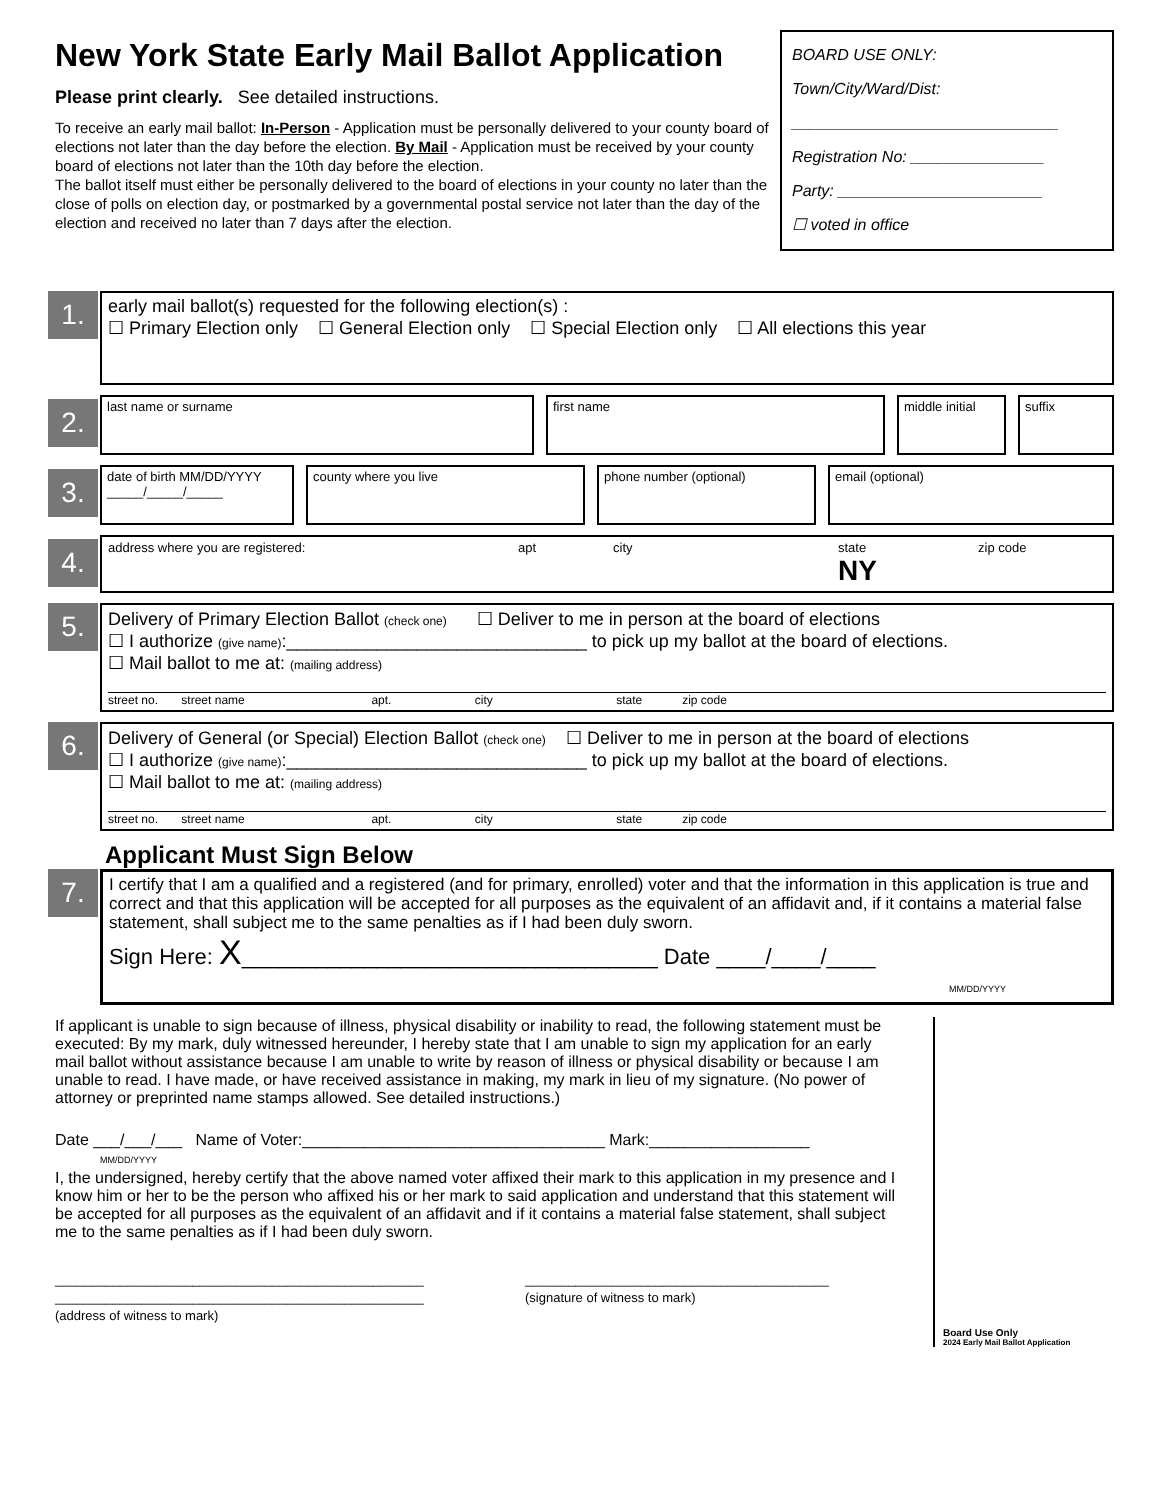New York State Early Mail Ballot Application
Please print clearly. See detailed instructions.
To receive an early mail ballot: In-Person - Application must be personally delivered to your county board of elections not later than the day before the election. By Mail - Application must be received by your county board of elections not later than the 10th day before the election.
The ballot itself must either be personally delivered to the board of elections in your county no later than the close of polls on election day, or postmarked by a governmental postal service not later than the day of the election and received no later than 7 days after the election.
BOARD USE ONLY:
Town/City/Ward/Dist:
______________________________
Registration No: _______________
Party: _______________________
☐ voted in office
1.
early mail ballot(s) requested for the following election(s) :
☐ Primary Election only ☐ General Election only ☐ Special Election only ☐ All elections this year
2.
last name or surname first name middle initial
suffix
3.
date of birth MM/DD/YYYY
_____/_____/_____
county where you live phone number (optional) email (optional)
4.
address where you are registered: apt city state
NY zip code
5.
Delivery of Primary Election Ballot (check one) ☐ Deliver to me in person at the board of elections
☐ I authorize (give name):______________________________ to pick up my ballot at the board of elections.
☐ Mail ballot to me at: (mailing address)
street no. street name apt. city state zip code
6.
Delivery of General (or Special) Election Ballot (check one) ☐ Deliver to me in person at the board of elections
☐ I authorize (give name):______________________________ to pick up my ballot at the board of elections.
☐ Mail ballot to me at: (mailing address)
street no. street name apt. city state zip code
Applicant Must Sign Below
7.
I certify that I am a qualified and a registered (and for primary, enrolled) voter and that the information in this application is true and correct and that this application will be accepted for all purposes as the equivalent of an affidavit and, if it contains a material false statement, shall subject me to the same penalties as if I had been duly sworn.
Sign Here: X__________________________________ Date ____/____/____
MM/DD/YYYY
If applicant is unable to sign because of illness, physical disability or inability to read, the following statement must be executed: By my mark, duly witnessed hereunder, I hereby state that I am unable to sign my application for an early mail ballot without assistance because I am unable to write by reason of illness or physical disability or because I am unable to read. I have made, or have received assistance in making, my mark in lieu of my signature. (No power of attorney or preprinted name stamps allowed. See detailed instructions.)
Date ___/___/___ Name of Voter:__________________________________ Mark:__________________
MM/DD/YYYY
I, the undersigned, hereby certify that the above named voter affixed their mark to this application in my presence and I know him or her to be the person who affixed his or her mark to said application and understand that this statement will be accepted for all purposes as the equivalent of an affidavit and if it contains a material false statement, shall subject me to the same penalties as if I had been duly sworn.
___________________________________________________
___________________________________________________
(address of witness to mark)
__________________________________________
(signature of witness to mark)
Board Use Only
2024 Early Mail Ballot Application